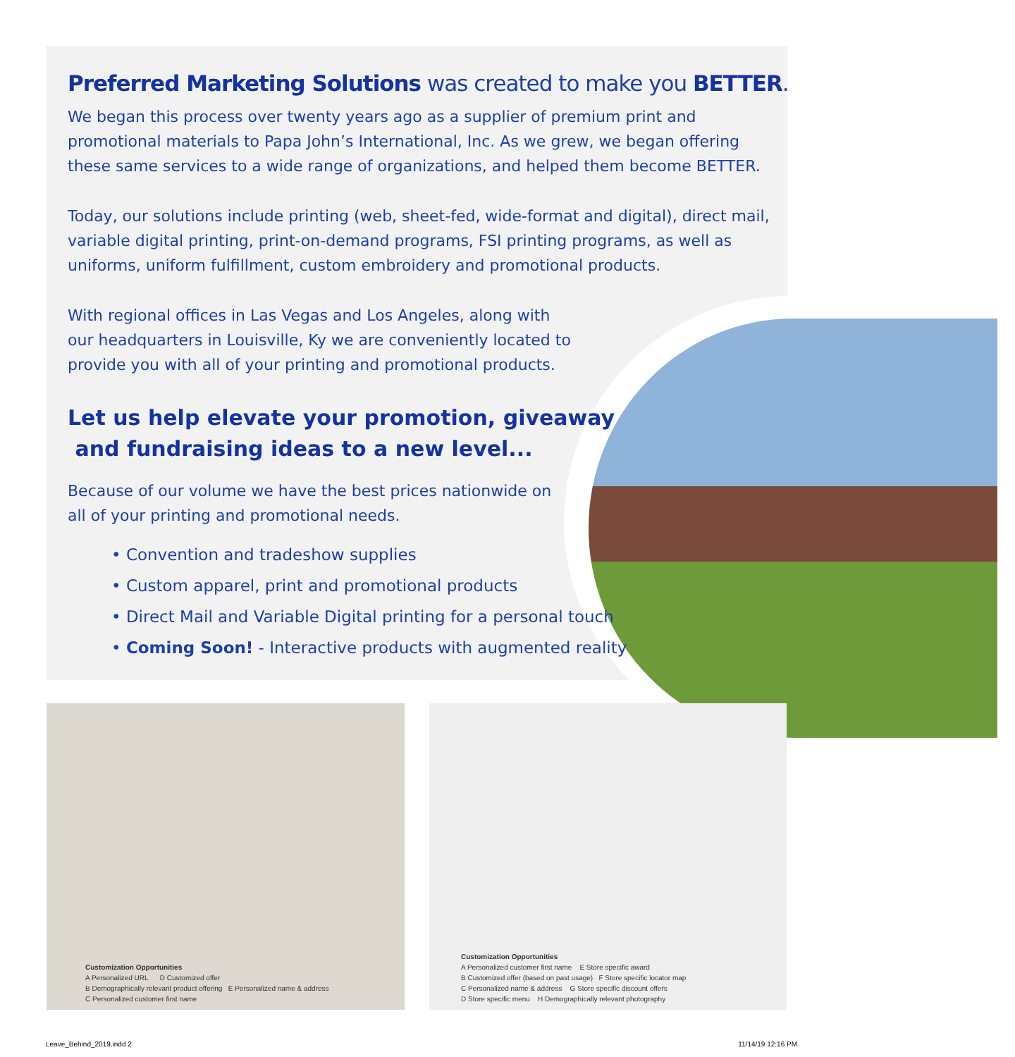Preferred Marketing Solutions was created to make you BETTER.
We began this process over twenty years ago as a supplier of premium print and promotional materials to Papa John’s International, Inc. As we grew, we began offering these same services to a wide range of organizations, and helped them become BETTER.
Today, our solutions include printing (web, sheet-fed, wide-format and digital), direct mail, variable digital printing, print-on-demand programs, FSI printing programs, as well as uniforms, uniform fulfillment, custom embroidery and promotional products.
With regional offices in Las Vegas and Los Angeles, along with our headquarters in Louisville, Ky we are conveniently located to provide you with all of your printing and promotional products.
Let us help elevate your promotion, giveaway
and fundraising ideas to a new level...
Because of our volume we have the best prices nationwide on all of your printing and promotional needs.
• Convention and tradeshow supplies
• Custom apparel, print and promotional products
• Direct Mail and Variable Digital printing for a personal touch
• Coming Soon! - Interactive products with augmented reality
Customization Opportunities
A Personalized URL D Customized offer
B Demographically relevant product offering E Personalized name & address
C Personalized customer first name
Customization Opportunities
A Personalized customer first name E Store specific award
B Customized offer (based on past usage) F Store specific locator map
C Personalized name & address G Store specific discount offers
D Store specific menu H Demographically relevant photography
Leave_Behind_2019.indd 2 11/14/19 12:16 PM